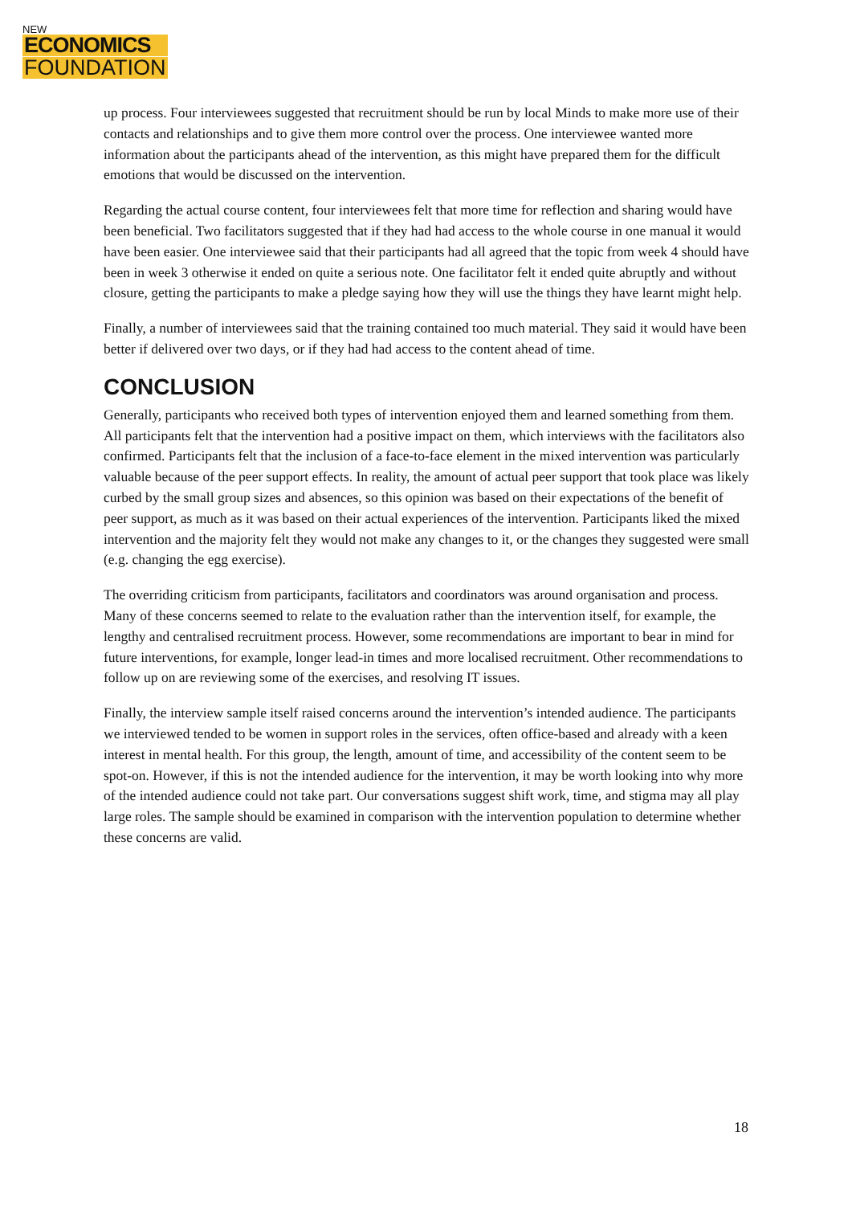NEW
ECONOMICS
FOUNDATION
up process. Four interviewees suggested that recruitment should be run by local Minds to make more use of their contacts and relationships and to give them more control over the process. One interviewee wanted more information about the participants ahead of the intervention, as this might have prepared them for the difficult emotions that would be discussed on the intervention.
Regarding the actual course content, four interviewees felt that more time for reflection and sharing would have been beneficial. Two facilitators suggested that if they had had access to the whole course in one manual it would have been easier. One interviewee said that their participants had all agreed that the topic from week 4 should have been in week 3 otherwise it ended on quite a serious note. One facilitator felt it ended quite abruptly and without closure, getting the participants to make a pledge saying how they will use the things they have learnt might help.
Finally, a number of interviewees said that the training contained too much material. They said it would have been better if delivered over two days, or if they had had access to the content ahead of time.
CONCLUSION
Generally, participants who received both types of intervention enjoyed them and learned something from them. All participants felt that the intervention had a positive impact on them, which interviews with the facilitators also confirmed. Participants felt that the inclusion of a face-to-face element in the mixed intervention was particularly valuable because of the peer support effects. In reality, the amount of actual peer support that took place was likely curbed by the small group sizes and absences, so this opinion was based on their expectations of the benefit of peer support, as much as it was based on their actual experiences of the intervention. Participants liked the mixed intervention and the majority felt they would not make any changes to it, or the changes they suggested were small (e.g. changing the egg exercise).
The overriding criticism from participants, facilitators and coordinators was around organisation and process. Many of these concerns seemed to relate to the evaluation rather than the intervention itself, for example, the lengthy and centralised recruitment process. However, some recommendations are important to bear in mind for future interventions, for example, longer lead-in times and more localised recruitment. Other recommendations to follow up on are reviewing some of the exercises, and resolving IT issues.
Finally, the interview sample itself raised concerns around the intervention’s intended audience. The participants we interviewed tended to be women in support roles in the services, often office-based and already with a keen interest in mental health. For this group, the length, amount of time, and accessibility of the content seem to be spot-on. However, if this is not the intended audience for the intervention, it may be worth looking into why more of the intended audience could not take part. Our conversations suggest shift work, time, and stigma may all play large roles. The sample should be examined in comparison with the intervention population to determine whether these concerns are valid.
18